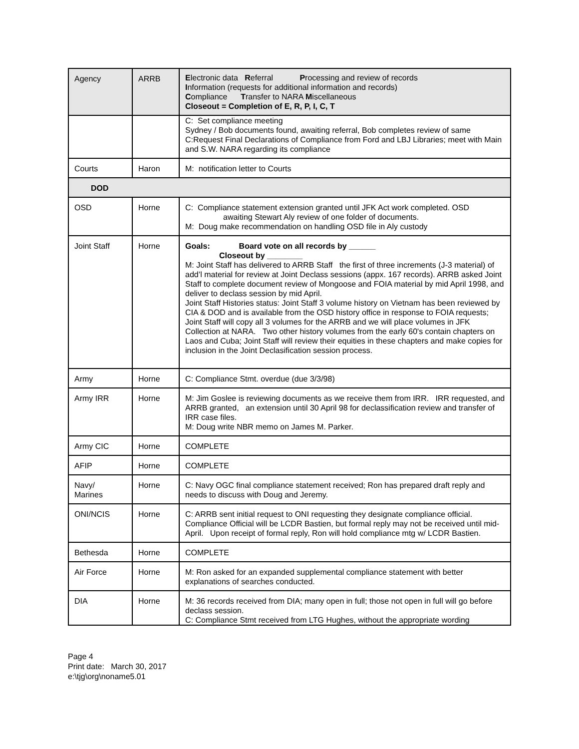| Agency | ARRB | E lectronic data R eferral P rocessing and review of records I nformation (requests for additional information and records) C ompliance T ransfer to NARA M iscellaneous Closeout = Completion of E, R, P, I, C, T |
| | | C: Set compliance meeting Sydney / Bob documents found, awaiting referral, Bob completes review of same C:Request Final Declarations of Compliance from Ford and LBJ Libraries; meet with Main and S.W. NARA regarding its compliance |
| Courts | Haron | M: notification letter to Courts |
| DOD | | |
| OSD | Horne | C: Compliance statement extension granted until JFK Act work completed. OSD awaiting Stewart Aly review of one folder of documents. M: Doug make recommendation on handling OSD file in Aly custody |
| Joint Staff | Horne | Goals: Board vote on all records by ______ Closeout by ________ M: Joint Staff has delivered to ARRB Staff the first of three increments (J-3 material) of add’l material for review at Joint Declass sessions (appx. 167 records). ARRB asked Joint Staff to complete document review of Mongoose and FOIA material by mid April 1998, and deliver to declass session by mid April. Joint Staff Histories status: Joint Staff 3 volume history on Vietnam has been reviewed by CIA & DOD and is available from the OSD history office in response to FOIA requests; Joint Staff will copy all 3 volumes for the ARRB and we will place volumes in JFK Collection at NARA. Two other history volumes from the early 60's contain chapters on Laos and Cuba; Joint Staff will review their equities in these chapters and make copies for inclusion in the Joint Declasification session process. |
| Army | Horne | C: Compliance Stmt. overdue (due 3/3/98) |
| Army IRR | Horne | M: Jim Goslee is reviewing documents as we receive them from IRR. IRR requested, and ARRB granted, an extension until 30 April 98 for declassification review and transfer of IRR case files. M: Doug write NBR memo on James M. Parker. |
| Army CIC | Horne | COMPLETE |
| AFIP | Horne | COMPLETE |
| Navy/ Marines | Horne | C: Navy OGC final compliance statement received; Ron has prepared draft reply and needs to discuss with Doug and Jeremy. |
| ONI/NCIS | Horne | C: ARRB sent initial request to ONI requesting they designate compliance official. Compliance Official will be LCDR Bastien, but formal reply may not be received until mid-April. Upon receipt of formal reply, Ron will hold compliance mtg w/ LCDR Bastien. |
| Bethesda | Horne | COMPLETE |
| Air Force | Horne | M: Ron asked for an expanded supplemental compliance statement with better explanations of searches conducted. |
| DIA | Horne | M: 36 records received from DIA; many open in full; those not open in full will go before declass session. C: Compliance Stmt received from LTG Hughes, without the appropriate wording |
Page 4
Print date: March 30, 2017
e:\tjg\org\noname5.01